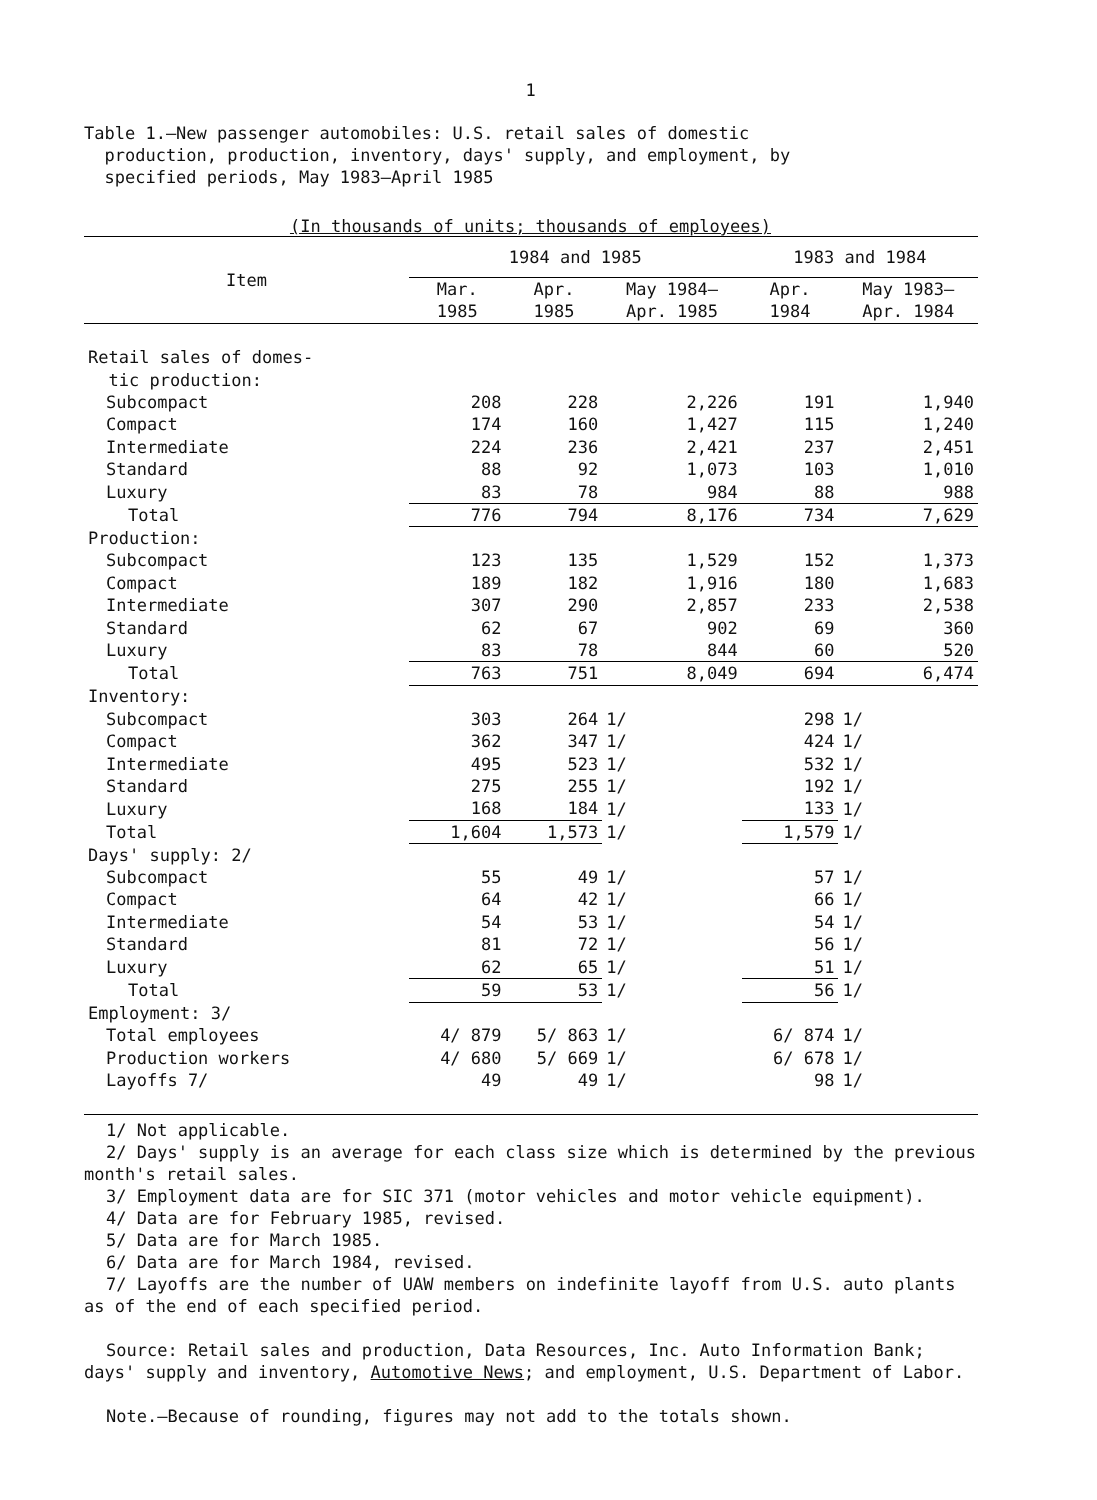1
Table 1.—New passenger automobiles: U.S. retail sales of domestic
production, production, inventory, days' supply, and employment, by
specified periods, May 1983–April 1985
(In thousands of units; thousands of employees)
| Item | 1984 and 1985 | | | 1983 and 1984 | |
| --- | --- | --- | --- | --- | --- |
| | Mar. 1985 | Apr. 1985 | May 1984– Apr. 1985 | Apr. 1984 | May 1983– Apr. 1984 |
| Retail sales of domes- tic production: | | | | | |
| Subcompact | 208 | 228 | 2,226 | 191 | 1,940 |
| Compact | 174 | 160 | 1,427 | 115 | 1,240 |
| Intermediate | 224 | 236 | 2,421 | 237 | 2,451 |
| Standard | 88 | 92 | 1,073 | 103 | 1,010 |
| Luxury | 83 | 78 | 984 | 88 | 988 |
| Total | 776 | 794 | 8,176 | 734 | 7,629 |
| Production: | | | | | |
| Subcompact | 123 | 135 | 1,529 | 152 | 1,373 |
| Compact | 189 | 182 | 1,916 | 180 | 1,683 |
| Intermediate | 307 | 290 | 2,857 | 233 | 2,538 |
| Standard | 62 | 67 | 902 | 69 | 360 |
| Luxury | 83 | 78 | 844 | 60 | 520 |
| Total | 763 | 751 | 8,049 | 694 | 6,474 |
| Inventory: | | | | | |
| Subcompact | 303 | 264 | 1/ | 298 | 1/ |
| Compact | 362 | 347 | 1/ | 424 | 1/ |
| Intermediate | 495 | 523 | 1/ | 532 | 1/ |
| Standard | 275 | 255 | 1/ | 192 | 1/ |
| Luxury | 168 | 184 | 1/ | 133 | 1/ |
| Total | 1,604 | 1,573 | 1/ | 1,579 | 1/ |
| Days' supply: 2/ | | | | | |
| Subcompact | 55 | 49 | 1/ | 57 | 1/ |
| Compact | 64 | 42 | 1/ | 66 | 1/ |
| Intermediate | 54 | 53 | 1/ | 54 | 1/ |
| Standard | 81 | 72 | 1/ | 56 | 1/ |
| Luxury | 62 | 65 | 1/ | 51 | 1/ |
| Total | 59 | 53 | 1/ | 56 | 1/ |
| Employment: 3/ | | | | | |
| Total employees | 4/ 879 | 5/ 863 | 1/ | 6/ 874 | 1/ |
| Production workers | 4/ 680 | 5/ 669 | 1/ | 6/ 678 | 1/ |
| Layoffs 7/ | 49 | 49 | 1/ | 98 | 1/ |
1/ Not applicable.
2/ Days' supply is an average for each class size which is determined by the previous month's retail sales.
3/ Employment data are for SIC 371 (motor vehicles and motor vehicle equipment).
4/ Data are for February 1985, revised.
5/ Data are for March 1985.
6/ Data are for March 1984, revised.
7/ Layoffs are the number of UAW members on indefinite layoff from U.S. auto plants as of the end of each specified period.
Source: Retail sales and production, Data Resources, Inc. Auto Information Bank; days' supply and inventory, Automotive News; and employment, U.S. Department of Labor.
Note.—Because of rounding, figures may not add to the totals shown.